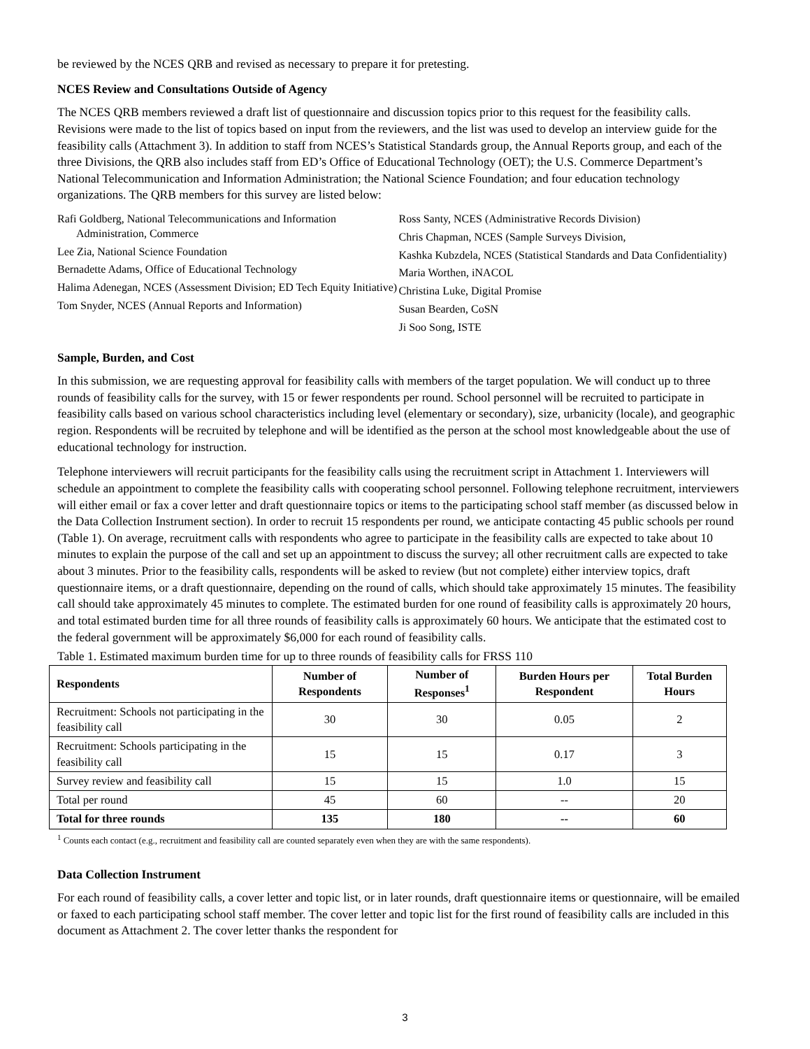be reviewed by the NCES QRB and revised as necessary to prepare it for pretesting.
NCES Review and Consultations Outside of Agency
The NCES QRB members reviewed a draft list of questionnaire and discussion topics prior to this request for the feasibility calls. Revisions were made to the list of topics based on input from the reviewers, and the list was used to develop an interview guide for the feasibility calls (Attachment 3). In addition to staff from NCES’s Statistical Standards group, the Annual Reports group, and each of the three Divisions, the QRB also includes staff from ED’s Office of Educational Technology (OET); the U.S. Commerce Department’s National Telecommunication and Information Administration; the National Science Foundation; and four education technology organizations. The QRB members for this survey are listed below:
Rafi Goldberg, National Telecommunications and Information Administration, Commerce
Lee Zia, National Science Foundation
Bernadette Adams, Office of Educational Technology
Halima Adenegan, NCES (Assessment Division; ED Tech Equity Initiative)
Tom Snyder, NCES (Annual Reports and Information)
Ross Santy, NCES (Administrative Records Division)
Chris Chapman, NCES (Sample Surveys Division,
Kashka Kubzdela, NCES (Statistical Standards and Data Confidentiality)
Maria Worthen, iNACOL
Christina Luke, Digital Promise
Susan Bearden, CoSN
Ji Soo Song, ISTE
Sample, Burden, and Cost
In this submission, we are requesting approval for feasibility calls with members of the target population. We will conduct up to three rounds of feasibility calls for the survey, with 15 or fewer respondents per round. School personnel will be recruited to participate in feasibility calls based on various school characteristics including level (elementary or secondary), size, urbanicity (locale), and geographic region. Respondents will be recruited by telephone and will be identified as the person at the school most knowledgeable about the use of educational technology for instruction.
Telephone interviewers will recruit participants for the feasibility calls using the recruitment script in Attachment 1. Interviewers will schedule an appointment to complete the feasibility calls with cooperating school personnel. Following telephone recruitment, interviewers will either email or fax a cover letter and draft questionnaire topics or items to the participating school staff member (as discussed below in the Data Collection Instrument section). In order to recruit 15 respondents per round, we anticipate contacting 45 public schools per round (Table 1). On average, recruitment calls with respondents who agree to participate in the feasibility calls are expected to take about 10 minutes to explain the purpose of the call and set up an appointment to discuss the survey; all other recruitment calls are expected to take about 3 minutes. Prior to the feasibility calls, respondents will be asked to review (but not complete) either interview topics, draft questionnaire items, or a draft questionnaire, depending on the round of calls, which should take approximately 15 minutes. The feasibility call should take approximately 45 minutes to complete. The estimated burden for one round of feasibility calls is approximately 20 hours, and total estimated burden time for all three rounds of feasibility calls is approximately 60 hours. We anticipate that the estimated cost to the federal government will be approximately $6,000 for each round of feasibility calls.
Table 1. Estimated maximum burden time for up to three rounds of feasibility calls for FRSS 110
| Respondents | Number of Respondents | Number of Responses<sup>1</sup> | Burden Hours per Respondent | Total Burden Hours |
| --- | --- | --- | --- | --- |
| Recruitment: Schools not participating in the feasibility call | 30 | 30 | 0.05 | 2 |
| Recruitment: Schools participating in the feasibility call | 15 | 15 | 0.17 | 3 |
| Survey review and feasibility call | 15 | 15 | 1.0 | 15 |
| Total per round | 45 | 60 | -- | 20 |
| Total for three rounds | 135 | 180 | -- | 60 |
<sup>1</sup> Counts each contact (e.g., recruitment and feasibility call are counted separately even when they are with the same respondents).
Data Collection Instrument
For each round of feasibility calls, a cover letter and topic list, or in later rounds, draft questionnaire items or questionnaire, will be emailed or faxed to each participating school staff member. The cover letter and topic list for the first round of feasibility calls are included in this document as Attachment 2. The cover letter thanks the respondent for
3